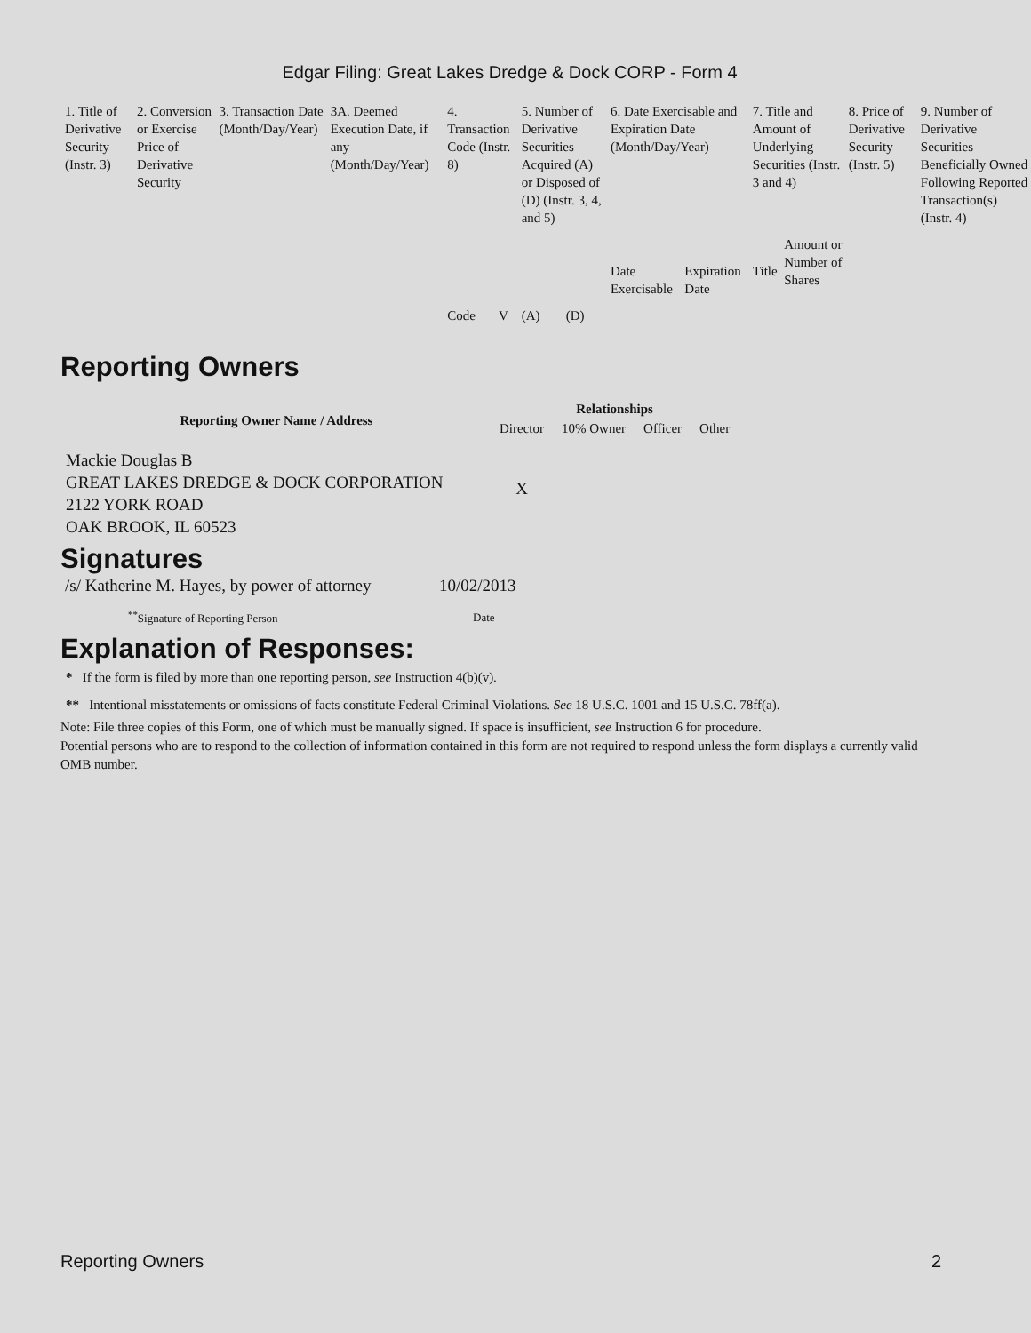Edgar Filing: Great Lakes Dredge & Dock CORP - Form 4
| 1. Title of Derivative Security (Instr. 3) | 2. Conversion or Exercise Price of Derivative Security | 3. Transaction Date (Month/Day/Year) | 3A. Deemed Execution Date, if any (Month/Day/Year) | 4. Transaction Code (Instr. 8) | | 5. Number of Derivative Securities Acquired (A) or Disposed of (D) (Instr. 3, 4, and 5) | | 6. Date Exercisable and Expiration Date (Month/Day/Year) | | 7. Title and Amount of Underlying Securities (Instr. 3 and 4) | | 8. Price of Derivative Security (Instr. 5) | 9. Number of Derivative Securities Beneficially Owned Following Reported Transaction(s) (Instr. 4) |
| | | | | Code | V | (A) | (D) | Date Exercisable | Expiration Date | Title | Amount or Number of Shares | | |
Reporting Owners
| Reporting Owner Name / Address | Relationships | | | |
| --- | --- | --- | --- | --- |
| | Director | 10% Owner | Officer | Other |
| Mackie Douglas B GREAT LAKES DREDGE & DOCK CORPORATION 2122 YORK ROAD OAK BROOK, IL 60523 | X | | | |
Signatures
| /s/ Katherine M. Hayes, by power of attorney | 10/02/2013 |
| <sup>**</sup> Signature of Reporting Person | Date |
Explanation of Responses:
* If the form is filed by more than one reporting person, see Instruction 4(b)(v).
** Intentional misstatements or omissions of facts constitute Federal Criminal Violations. See 18 U.S.C. 1001 and 15 U.S.C. 78ff(a).
Note: File three copies of this Form, one of which must be manually signed. If space is insufficient, see Instruction 6 for procedure.
Potential persons who are to respond to the collection of information contained in this form are not required to respond unless the form displays a currently valid OMB number.
Reporting Owners 2